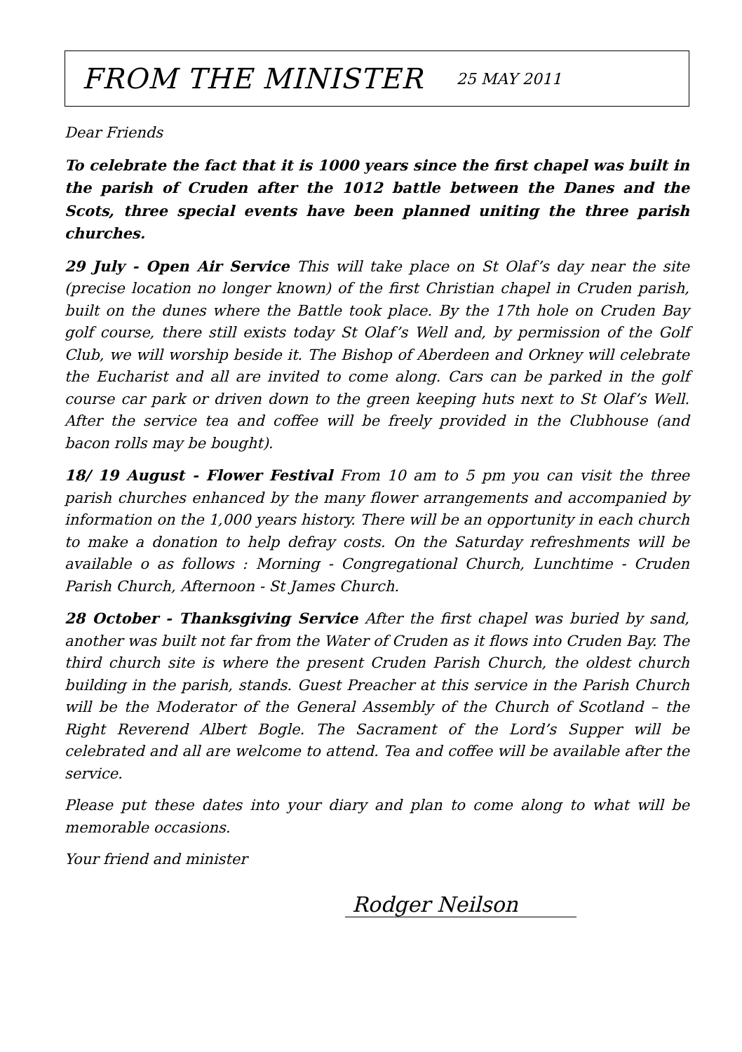FROM THE MINISTER
25 MAY 2011
Dear Friends
To celebrate the fact that it is 1000 years since the first chapel was built in the parish of Cruden after the 1012 battle between the Danes and the Scots, three special events have been planned uniting the three parish churches.
29 July - Open Air Service This will take place on St Olaf’s day near the site (precise location no longer known) of the first Christian chapel in Cruden parish, built on the dunes where the Battle took place. By the 17th hole on Cruden Bay golf course, there still exists today St Olaf’s Well and, by permission of the Golf Club, we will worship beside it. The Bishop of Aberdeen and Orkney will celebrate the Eucharist and all are invited to come along. Cars can be parked in the golf course car park or driven down to the green keeping huts next to St Olaf’s Well. After the service tea and coffee will be freely provided in the Clubhouse (and bacon rolls may be bought).
18/ 19 August - Flower Festival From 10 am to 5 pm you can visit the three parish churches enhanced by the many flower arrangements and accompanied by information on the 1,000 years history. There will be an opportunity in each church to make a donation to help defray costs. On the Saturday refreshments will be available o as follows : Morning - Congregational Church, Lunchtime - Cruden Parish Church, Afternoon - St James Church.
28 October - Thanksgiving Service After the first chapel was buried by sand, another was built not far from the Water of Cruden as it flows into Cruden Bay. The third church site is where the present Cruden Parish Church, the oldest church building in the parish, stands. Guest Preacher at this service in the Parish Church will be the Moderator of the General Assembly of the Church of Scotland – the Right Reverend Albert Bogle. The Sacrament of the Lord’s Supper will be celebrated and all are welcome to attend. Tea and coffee will be available after the service.
Please put these dates into your diary and plan to come along to what will be memorable occasions.
Your friend and minister
Rodger Neilson